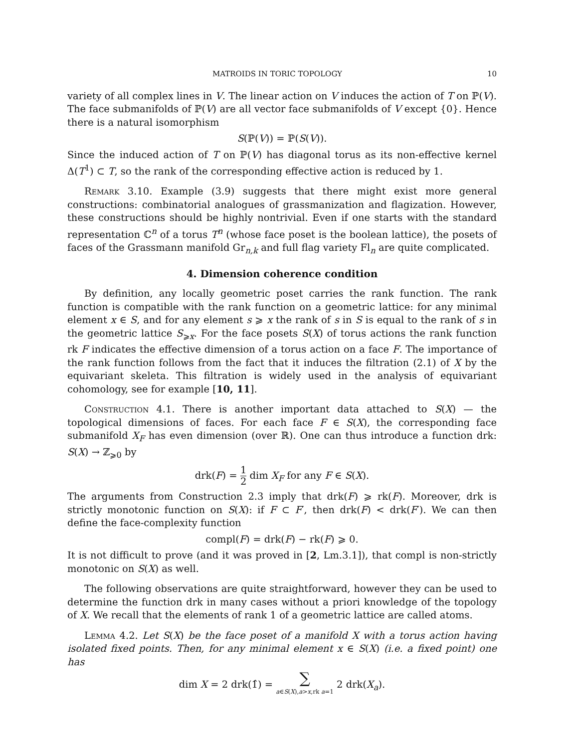MATROIDS IN TORIC TOPOLOGY 10
variety of all complex lines in V. The linear action on V induces the action of T on ℙ(V). The face submanifolds of ℙ(V) are all vector face submanifolds of V except {0}. Hence there is a natural isomorphism
S(ℙ(V)) = ℙ(S(V)).
Since the induced action of T on ℙ(V) has diagonal torus as its non-effective kernel Δ(T<sup>1</sup>) ⊂ T, so the rank of the corresponding effective action is reduced by 1.
Remark 3.10. Example (3.9) suggests that there might exist more general constructions: combinatorial analogues of grassmanization and flagization. However, these constructions should be highly nontrivial. Even if one starts with the standard representation ℂ<sup>n</sup> of a torus T<sup>n</sup> (whose face poset is the boolean lattice), the posets of faces of the Grassmann manifold Gr<sub>n,k</sub> and full flag variety Fl<sub>n</sub> are quite complicated.
4. Dimension coherence condition
By definition, any locally geometric poset carries the rank function. The rank function is compatible with the rank function on a geometric lattice: for any minimal element x ∈ S, and for any element s ⩾ x the rank of s in S is equal to the rank of s in the geometric lattice S<sub>⩾x</sub>. For the face posets S(X) of torus actions the rank function rk F indicates the effective dimension of a torus action on a face F. The importance of the rank function follows from the fact that it induces the filtration (2.1) of X by the equivariant skeleta. This filtration is widely used in the analysis of equivariant cohomology, see for example [10, 11].
Construction 4.1. There is another important data attached to S(X) — the topological dimensions of faces. For each face F ∈ S(X), the corresponding face submanifold X<sub>F</sub> has even dimension (over ℝ). One can thus introduce a function drk: S(X) → ℤ<sub>⩾0</sub> by
drk(F) = 1 2 dim X<sub>F</sub> for any F ∈ S(X).
The arguments from Construction 2.3 imply that drk(F) ⩾ rk(F). Moreover, drk is strictly monotonic function on S(X): if F ⊂ F′, then drk(F) < drk(F′). We can then define the face-complexity function
compl(F) = drk(F) − rk(F) ⩾ 0.
It is not difficult to prove (and it was proved in [2, Lm.3.1]), that compl is non-strictly monotonic on S(X) as well.
The following observations are quite straightforward, however they can be used to determine the function drk in many cases without a priori knowledge of the topology of X. We recall that the elements of rank 1 of a geometric lattice are called atoms.
Lemma 4.2. Let S(X) be the face poset of a manifold X with a torus action having isolated fixed points. Then, for any minimal element x ∈ S(X) (i.e. a fixed point) one has
dim X = 2 drk(1̂) = ∑ a∈S(X),a>x,rk a=1 2 drk(X<sub>a</sub>).